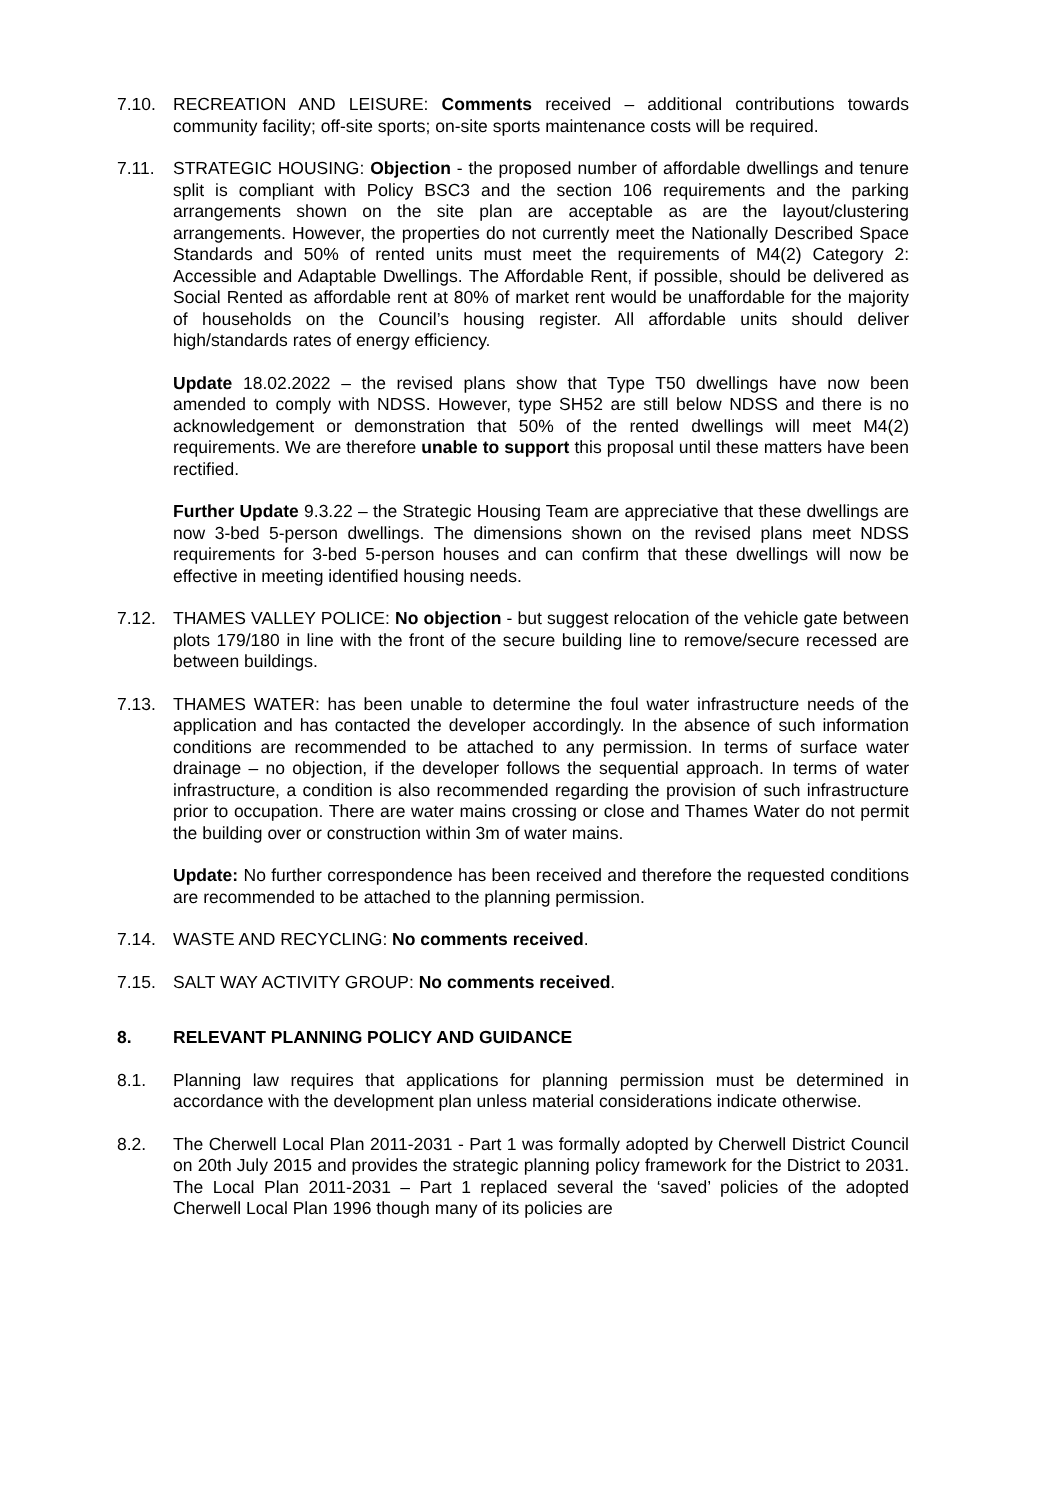7.10. RECREATION AND LEISURE: Comments received – additional contributions towards community facility; off-site sports; on-site sports maintenance costs will be required.
7.11. STRATEGIC HOUSING: Objection - the proposed number of affordable dwellings and tenure split is compliant with Policy BSC3 and the section 106 requirements and the parking arrangements shown on the site plan are acceptable as are the layout/clustering arrangements. However, the properties do not currently meet the Nationally Described Space Standards and 50% of rented units must meet the requirements of M4(2) Category 2: Accessible and Adaptable Dwellings. The Affordable Rent, if possible, should be delivered as Social Rented as affordable rent at 80% of market rent would be unaffordable for the majority of households on the Council’s housing register. All affordable units should deliver high/standards rates of energy efficiency.
Update 18.02.2022 – the revised plans show that Type T50 dwellings have now been amended to comply with NDSS. However, type SH52 are still below NDSS and there is no acknowledgement or demonstration that 50% of the rented dwellings will meet M4(2) requirements. We are therefore unable to support this proposal until these matters have been rectified.
Further Update 9.3.22 – the Strategic Housing Team are appreciative that these dwellings are now 3-bed 5-person dwellings. The dimensions shown on the revised plans meet NDSS requirements for 3-bed 5-person houses and can confirm that these dwellings will now be effective in meeting identified housing needs.
7.12. THAMES VALLEY POLICE: No objection - but suggest relocation of the vehicle gate between plots 179/180 in line with the front of the secure building line to remove/secure recessed are between buildings.
7.13. THAMES WATER: has been unable to determine the foul water infrastructure needs of the application and has contacted the developer accordingly. In the absence of such information conditions are recommended to be attached to any permission. In terms of surface water drainage – no objection, if the developer follows the sequential approach. In terms of water infrastructure, a condition is also recommended regarding the provision of such infrastructure prior to occupation. There are water mains crossing or close and Thames Water do not permit the building over or construction within 3m of water mains.
Update: No further correspondence has been received and therefore the requested conditions are recommended to be attached to the planning permission.
7.14. WASTE AND RECYCLING: No comments received.
7.15. SALT WAY ACTIVITY GROUP: No comments received.
8. RELEVANT PLANNING POLICY AND GUIDANCE
8.1. Planning law requires that applications for planning permission must be determined in accordance with the development plan unless material considerations indicate otherwise.
8.2. The Cherwell Local Plan 2011-2031 - Part 1 was formally adopted by Cherwell District Council on 20th July 2015 and provides the strategic planning policy framework for the District to 2031. The Local Plan 2011-2031 – Part 1 replaced several the ‘saved’ policies of the adopted Cherwell Local Plan 1996 though many of its policies are